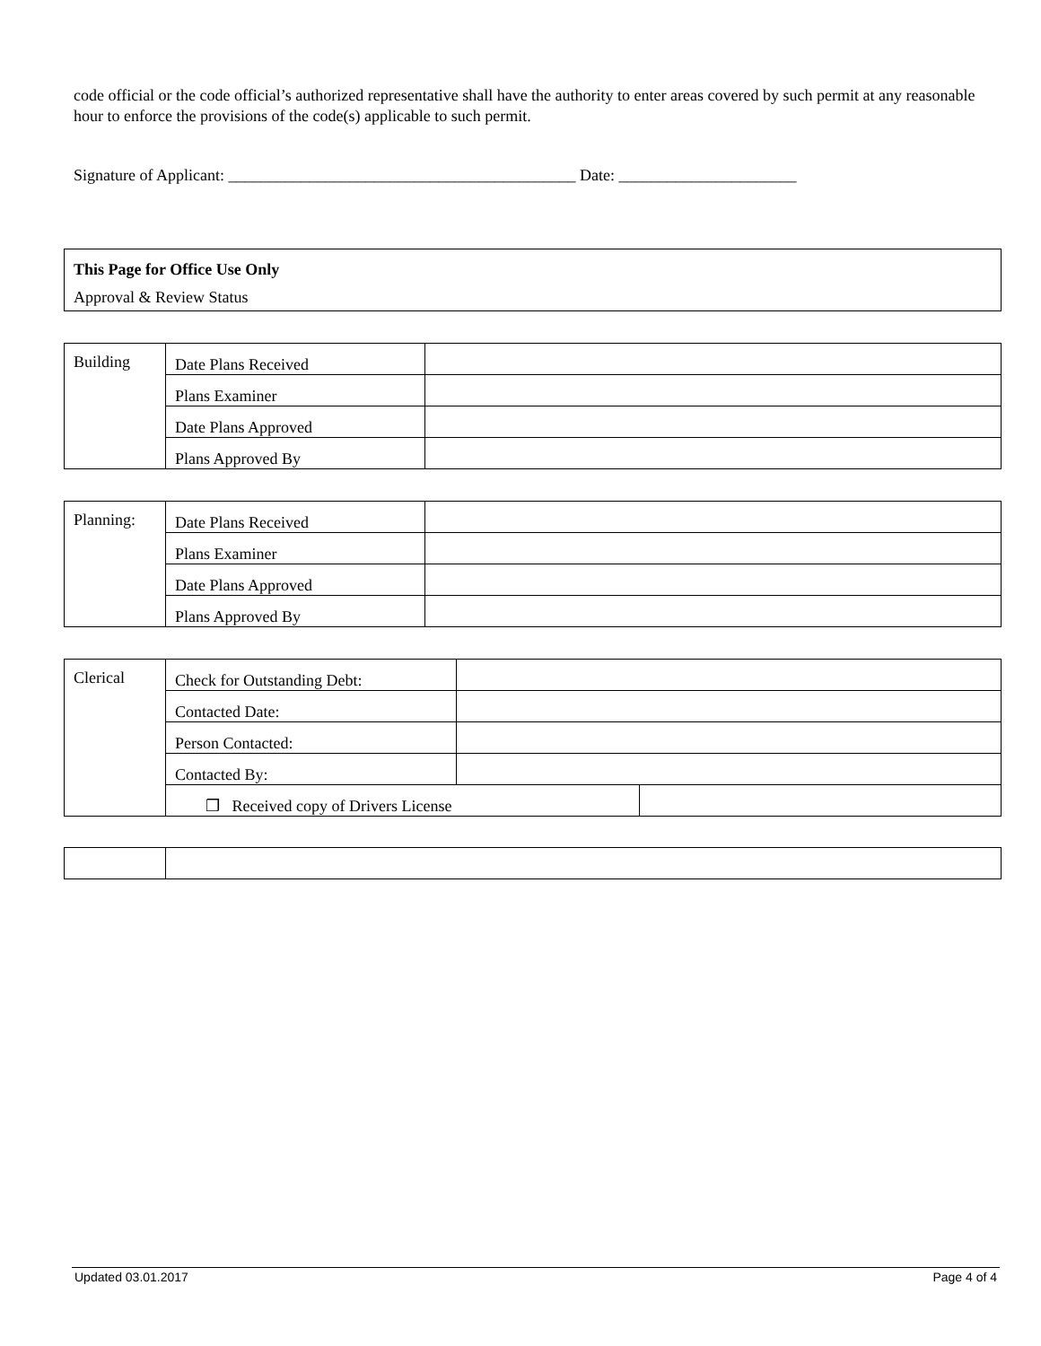code official or the code official’s authorized representative shall have the authority to enter areas covered by such permit at any reasonable hour to enforce the provisions of the code(s) applicable to such permit.
Signature of Applicant: ___________________________________________ Date: ______________________
This Page for Office Use Only
Approval & Review Status
| Building | Date Plans Received | |
| | Plans Examiner | |
| | Date Plans Approved | |
| | Plans Approved By | |
| Planning: | Date Plans Received | |
| | Plans Examiner | |
| | Date Plans Approved | |
| | Plans Approved By | |
| Clerical | Check for Outstanding Debt: | | |
| | Contacted Date: | | |
| | Person Contacted: | | |
| | Contacted By: | | |
| | ❒ Received copy of Drivers License | | |
Updated 03.01.2017 Page 4 of 4